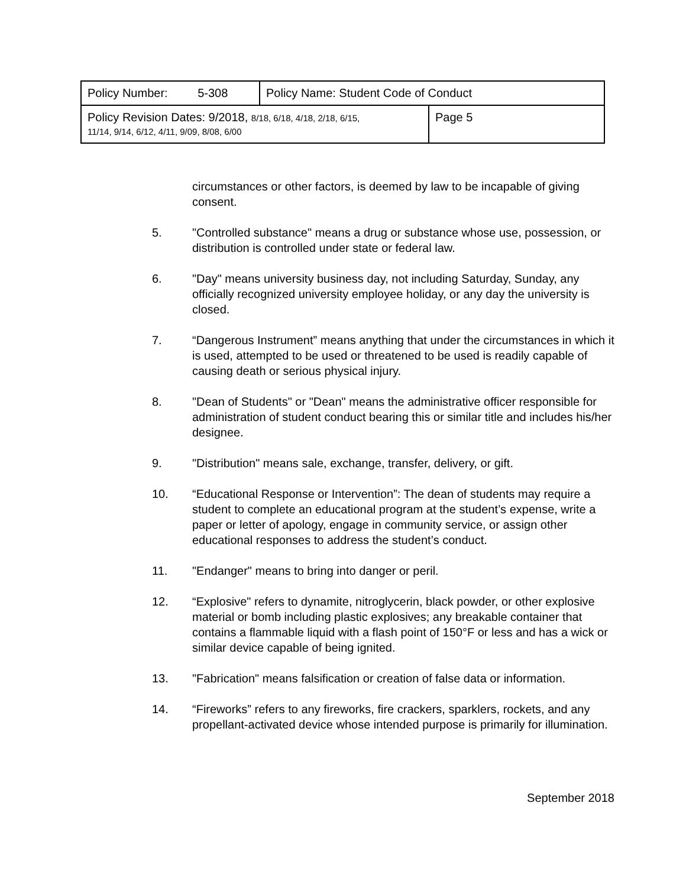| Policy Number: 5-308 | Policy Name: Student Code of Conduct | |
| Policy Revision Dates: 9/2018, 8/18, 6/18, 4/18, 2/18, 6/15, 11/14, 9/14, 6/12, 4/11, 9/09, 8/08, 6/00 | | Page 5 |
circumstances or other factors, is deemed by law to be incapable of giving consent.
5. "Controlled substance" means a drug or substance whose use, possession, or distribution is controlled under state or federal law.
6. "Day" means university business day, not including Saturday, Sunday, any officially recognized university employee holiday, or any day the university is closed.
7. “Dangerous Instrument” means anything that under the circumstances in which it is used, attempted to be used or threatened to be used is readily capable of causing death or serious physical injury.
8. "Dean of Students" or "Dean" means the administrative officer responsible for administration of student conduct bearing this or similar title and includes his/her designee.
9. "Distribution" means sale, exchange, transfer, delivery, or gift.
10. “Educational Response or Intervention”: The dean of students may require a student to complete an educational program at the student’s expense, write a paper or letter of apology, engage in community service, or assign other educational responses to address the student’s conduct.
11. "Endanger" means to bring into danger or peril.
12. “Explosive" refers to dynamite, nitroglycerin, black powder, or other explosive material or bomb including plastic explosives; any breakable container that contains a flammable liquid with a flash point of 150°F or less and has a wick or similar device capable of being ignited.
13. "Fabrication" means falsification or creation of false data or information.
14. “Fireworks” refers to any fireworks, fire crackers, sparklers, rockets, and any propellant-activated device whose intended purpose is primarily for illumination.
September 2018